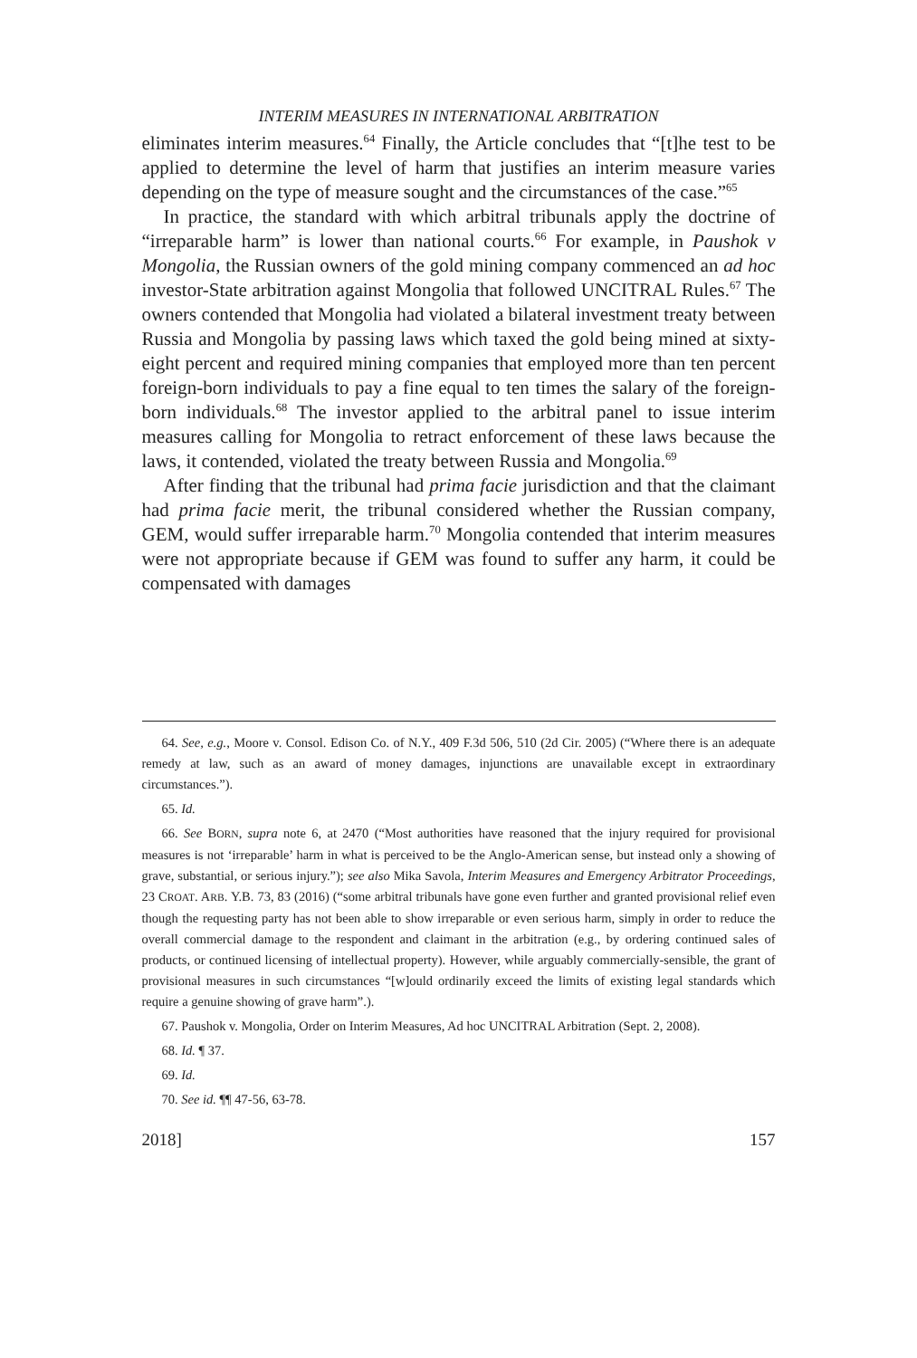INTERIM MEASURES IN INTERNATIONAL ARBITRATION
eliminates interim measures.<sup>64</sup> Finally, the Article concludes that “[t]he test to be applied to determine the level of harm that justifies an interim measure varies depending on the type of measure sought and the circumstances of the case.”<sup>65</sup>
In practice, the standard with which arbitral tribunals apply the doctrine of “irreparable harm” is lower than national courts.<sup>66</sup> For example, in Paushok v Mongolia, the Russian owners of the gold mining company commenced an ad hoc investor-State arbitration against Mongolia that followed UNCITRAL Rules.<sup>67</sup> The owners contended that Mongolia had violated a bilateral investment treaty between Russia and Mongolia by passing laws which taxed the gold being mined at sixty-eight percent and required mining companies that employed more than ten percent foreign-born individuals to pay a fine equal to ten times the salary of the foreign-born individuals.<sup>68</sup> The investor applied to the arbitral panel to issue interim measures calling for Mongolia to retract enforcement of these laws because the laws, it contended, violated the treaty between Russia and Mongolia.<sup>69</sup>
After finding that the tribunal had prima facie jurisdiction and that the claimant had prima facie merit, the tribunal considered whether the Russian company, GEM, would suffer irreparable harm.<sup>70</sup> Mongolia contended that interim measures were not appropriate because if GEM was found to suffer any harm, it could be compensated with damages
64. See, e.g., Moore v. Consol. Edison Co. of N.Y., 409 F.3d 506, 510 (2d Cir. 2005) (“Where there is an adequate remedy at law, such as an award of money damages, injunctions are unavailable except in extraordinary circumstances.”).
65. Id.
66. See BORN, supra note 6, at 2470 (“Most authorities have reasoned that the injury required for provisional measures is not ‘irreparable’ harm in what is perceived to be the Anglo-American sense, but instead only a showing of grave, substantial, or serious injury.”); see also Mika Savola, Interim Measures and Emergency Arbitrator Proceedings, 23 CROAT. ARB. Y.B. 73, 83 (2016) (“some arbitral tribunals have gone even further and granted provisional relief even though the requesting party has not been able to show irreparable or even serious harm, simply in order to reduce the overall commercial damage to the respondent and claimant in the arbitration (e.g., by ordering continued sales of products, or continued licensing of intellectual property). However, while arguably commercially-sensible, the grant of provisional measures in such circumstances “[w]ould ordinarily exceed the limits of existing legal standards which require a genuine showing of grave harm”.).
67. Paushok v. Mongolia, Order on Interim Measures, Ad hoc UNCITRAL Arbitration (Sept. 2, 2008).
68. Id. ¶ 37.
69. Id.
70. See id. ¶¶ 47-56, 63-78.
2018] 157